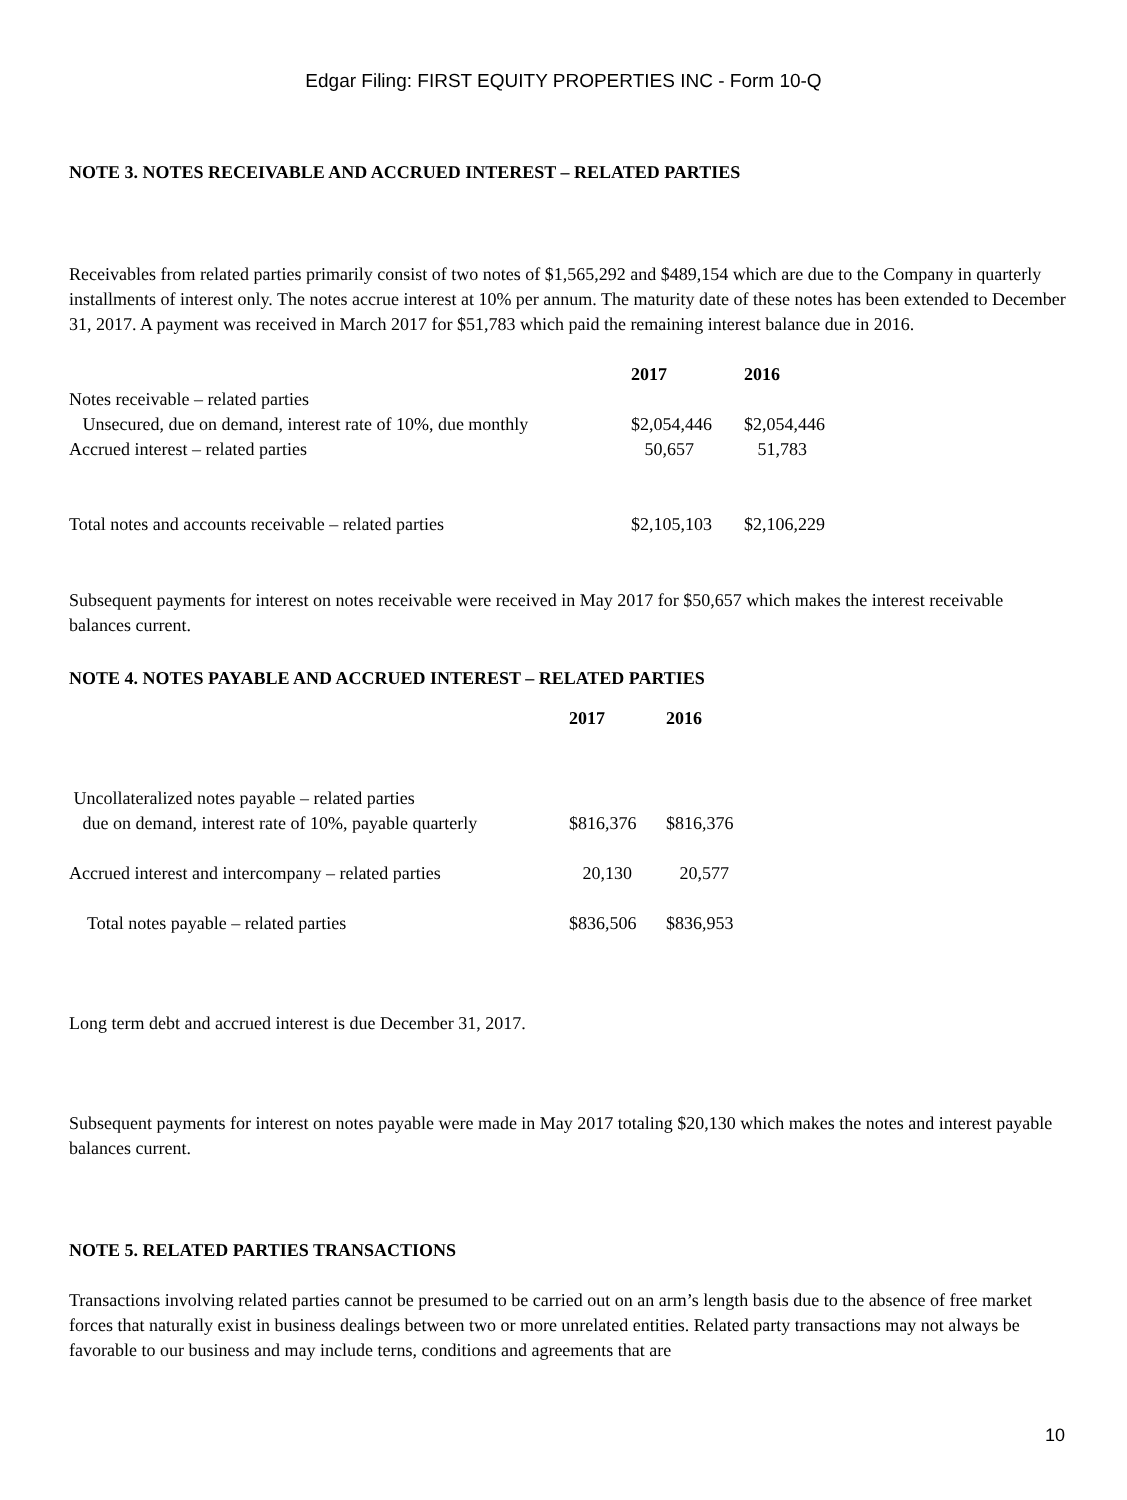Edgar Filing: FIRST EQUITY PROPERTIES INC - Form 10-Q
NOTE 3. NOTES RECEIVABLE AND ACCRUED INTEREST – RELATED PARTIES
Receivables from related parties primarily consist of two notes of $1,565,292 and $489,154 which are due to the Company in quarterly installments of interest only. The notes accrue interest at 10% per annum. The maturity date of these notes has been extended to December 31, 2017. A payment was received in March 2017 for $51,783 which paid the remaining interest balance due in 2016.
| | 2017 | 2016 |
| --- | --- | --- |
| Notes receivable – related parties | | |
| Unsecured, due on demand, interest rate of 10%, due monthly | $2,054,446 | $2,054,446 |
| Accrued interest – related parties | 50,657 | 51,783 |
| Total notes and accounts receivable – related parties | $2,105,103 | $2,106,229 |
Subsequent payments for interest on notes receivable were received in May 2017 for $50,657 which makes the interest receivable balances current.
NOTE 4. NOTES PAYABLE AND ACCRUED INTEREST – RELATED PARTIES
| | 2017 | 2016 |
| --- | --- | --- |
| Uncollateralized notes payable – related parties | | |
| due on demand, interest rate of 10%, payable quarterly | $816,376 | $816,376 |
| Accrued interest and intercompany – related parties | 20,130 | 20,577 |
| Total notes payable – related parties | $836,506 | $836,953 |
Long term debt and accrued interest is due December 31, 2017.
Subsequent payments for interest on notes payable were made in May 2017 totaling $20,130 which makes the notes and interest payable balances current.
NOTE 5. RELATED PARTIES TRANSACTIONS
Transactions involving related parties cannot be presumed to be carried out on an arm’s length basis due to the absence of free market forces that naturally exist in business dealings between two or more unrelated entities. Related party transactions may not always be favorable to our business and may include terns, conditions and agreements that are
10